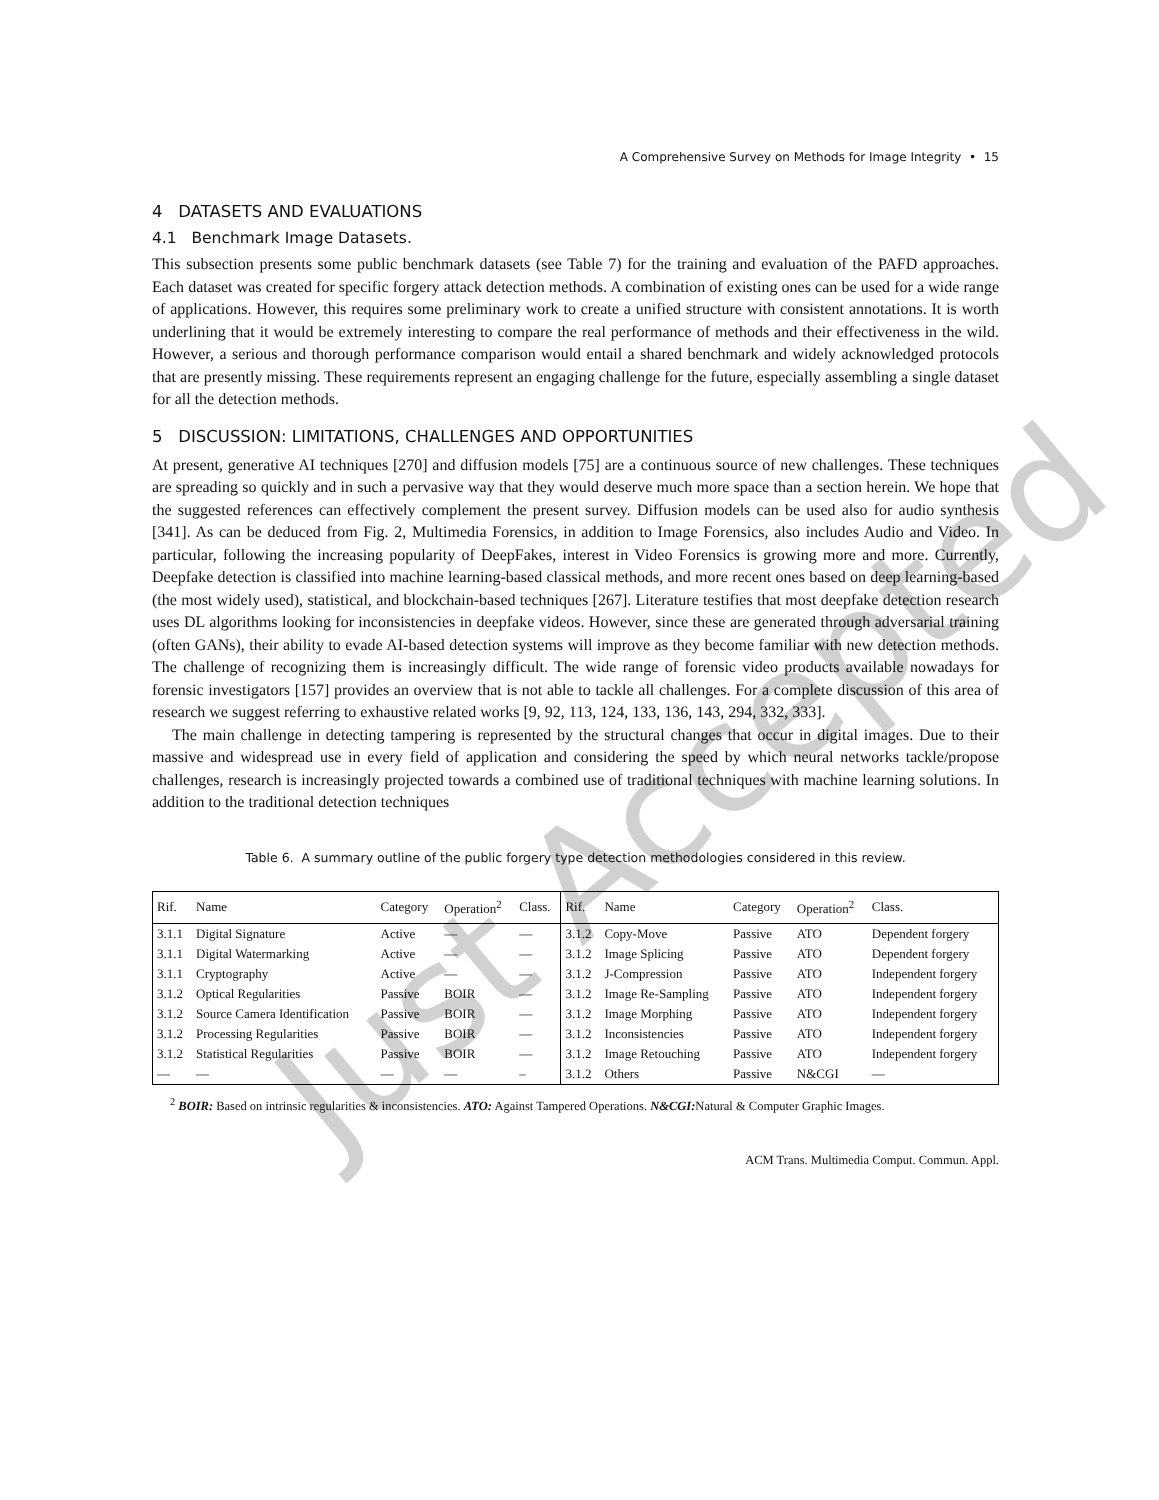A Comprehensive Survey on Methods for Image Integrity • 15
4 DATASETS AND EVALUATIONS
4.1 Benchmark Image Datasets.
This subsection presents some public benchmark datasets (see Table 7) for the training and evaluation of the PAFD approaches. Each dataset was created for specific forgery attack detection methods. A combination of existing ones can be used for a wide range of applications. However, this requires some preliminary work to create a unified structure with consistent annotations. It is worth underlining that it would be extremely interesting to compare the real performance of methods and their effectiveness in the wild. However, a serious and thorough performance comparison would entail a shared benchmark and widely acknowledged protocols that are presently missing. These requirements represent an engaging challenge for the future, especially assembling a single dataset for all the detection methods.
5 DISCUSSION: LIMITATIONS, CHALLENGES AND OPPORTUNITIES
At present, generative AI techniques [270] and diffusion models [75] are a continuous source of new challenges. These techniques are spreading so quickly and in such a pervasive way that they would deserve much more space than a section herein. We hope that the suggested references can effectively complement the present survey. Diffusion models can be used also for audio synthesis [341]. As can be deduced from Fig. 2, Multimedia Forensics, in addition to Image Forensics, also includes Audio and Video. In particular, following the increasing popularity of DeepFakes, interest in Video Forensics is growing more and more. Currently, Deepfake detection is classified into machine learning-based classical methods, and more recent ones based on deep learning-based (the most widely used), statistical, and blockchain-based techniques [267]. Literature testifies that most deepfake detection research uses DL algorithms looking for inconsistencies in deepfake videos. However, since these are generated through adversarial training (often GANs), their ability to evade AI-based detection systems will improve as they become familiar with new detection methods. The challenge of recognizing them is increasingly difficult. The wide range of forensic video products available nowadays for forensic investigators [157] provides an overview that is not able to tackle all challenges. For a complete discussion of this area of research we suggest referring to exhaustive related works [9, 92, 113, 124, 133, 136, 143, 294, 332, 333].
The main challenge in detecting tampering is represented by the structural changes that occur in digital images. Due to their massive and widespread use in every field of application and considering the speed by which neural networks tackle/propose challenges, research is increasingly projected towards a combined use of traditional techniques with machine learning solutions. In addition to the traditional detection techniques
Table 6. A summary outline of the public forgery type detection methodologies considered in this review.
| Rif. | Name | Category | Operation<sup>2</sup> | Class. | Rif. | Name | Category | Operation<sup>2</sup> | Class. |
| --- | --- | --- | --- | --- | --- | --- | --- | --- | --- |
| 3.1.1 | Digital Signature | Active | — | — | 3.1.2 | Copy-Move | Passive | ATO | Dependent forgery |
| 3.1.1 | Digital Watermarking | Active | — | — | 3.1.2 | Image Splicing | Passive | ATO | Dependent forgery |
| 3.1.1 | Cryptography | Active | — | — | 3.1.2 | J-Compression | Passive | ATO | Independent forgery |
| 3.1.2 | Optical Regularities | Passive | BOIR | — | 3.1.2 | Image Re-Sampling | Passive | ATO | Independent forgery |
| 3.1.2 | Source Camera Identification | Passive | BOIR | — | 3.1.2 | Image Morphing | Passive | ATO | Independent forgery |
| 3.1.2 | Processing Regularities | Passive | BOIR | — | 3.1.2 | Inconsistencies | Passive | ATO | Independent forgery |
| 3.1.2 | Statistical Regularities | Passive | BOIR | — | 3.1.2 | Image Retouching | Passive | ATO | Independent forgery |
| — | — | — | — | – | 3.1.2 | Others | Passive | N&CGI | — |
<sup>2</sup> BOIR: Based on intrinsic regularities & inconsistencies. ATO: Against Tampered Operations. N&CGI: Natural & Computer Graphic Images.
ACM Trans. Multimedia Comput. Commun. Appl.
Just Accepted